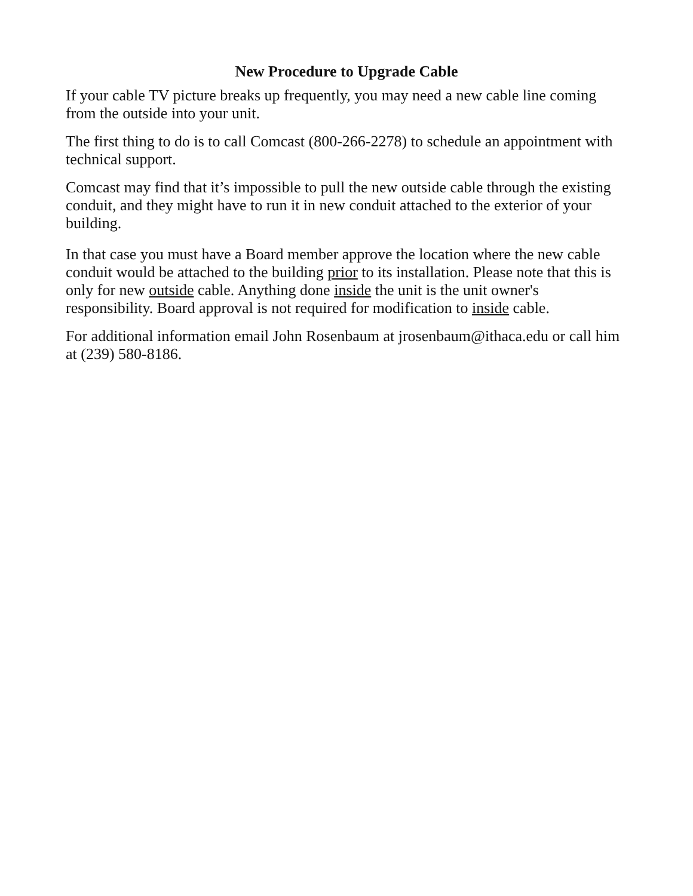New Procedure to Upgrade Cable
If your cable TV picture breaks up frequently, you may need a new cable line coming from the outside into your unit.
The first thing to do is to call Comcast (800-266-2278) to schedule an appointment with technical support.
Comcast may find that it’s impossible to pull the new outside cable through the existing conduit, and they might have to run it in new conduit attached to the exterior of your building.
In that case you must have a Board member approve the location where the new cable conduit would be attached to the building prior to its installation. Please note that this is only for new outside cable. Anything done inside the unit is the unit owner's responsibility. Board approval is not required for modification to inside cable.
For additional information email John Rosenbaum at jrosenbaum@ithaca.edu or call him at (239) 580-8186.